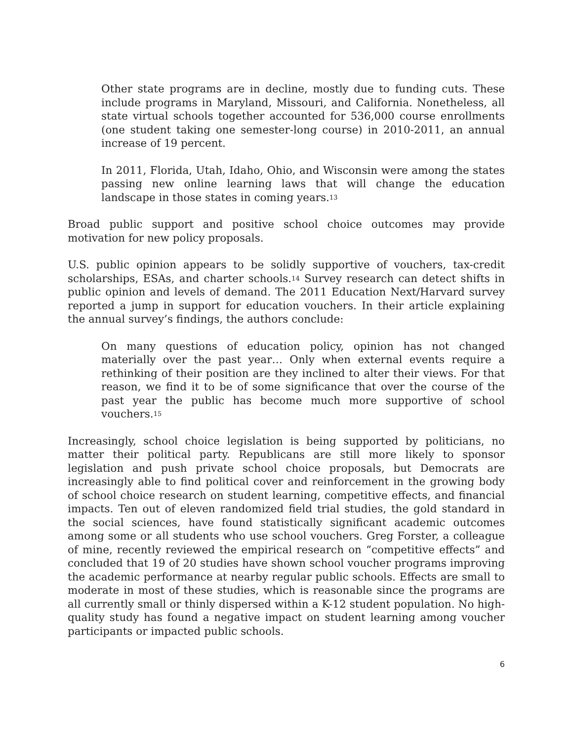Other state programs are in decline, mostly due to funding cuts. These include programs in Maryland, Missouri, and California. Nonetheless, all state virtual schools together accounted for 536,000 course enrollments (one student taking one semester-long course) in 2010-2011, an annual increase of 19 percent.
In 2011, Florida, Utah, Idaho, Ohio, and Wisconsin were among the states passing new online learning laws that will change the education landscape in those states in coming years.<sup>13</sup>
Broad public support and positive school choice outcomes may provide motivation for new policy proposals.
U.S. public opinion appears to be solidly supportive of vouchers, tax-credit scholarships, ESAs, and charter schools.<sup>14</sup> Survey research can detect shifts in public opinion and levels of demand. The 2011 Education Next/Harvard survey reported a jump in support for education vouchers. In their article explaining the annual survey’s findings, the authors conclude:
On many questions of education policy, opinion has not changed materially over the past year… Only when external events require a rethinking of their position are they inclined to alter their views. For that reason, we find it to be of some significance that over the course of the past year the public has become much more supportive of school vouchers.<sup>15</sup>
Increasingly, school choice legislation is being supported by politicians, no matter their political party. Republicans are still more likely to sponsor legislation and push private school choice proposals, but Democrats are increasingly able to find political cover and reinforcement in the growing body of school choice research on student learning, competitive effects, and financial impacts. Ten out of eleven randomized field trial studies, the gold standard in the social sciences, have found statistically significant academic outcomes among some or all students who use school vouchers. Greg Forster, a colleague of mine, recently reviewed the empirical research on “competitive effects” and concluded that 19 of 20 studies have shown school voucher programs improving the academic performance at nearby regular public schools. Effects are small to moderate in most of these studies, which is reasonable since the programs are all currently small or thinly dispersed within a K-12 student population. No high-quality study has found a negative impact on student learning among voucher participants or impacted public schools.
6